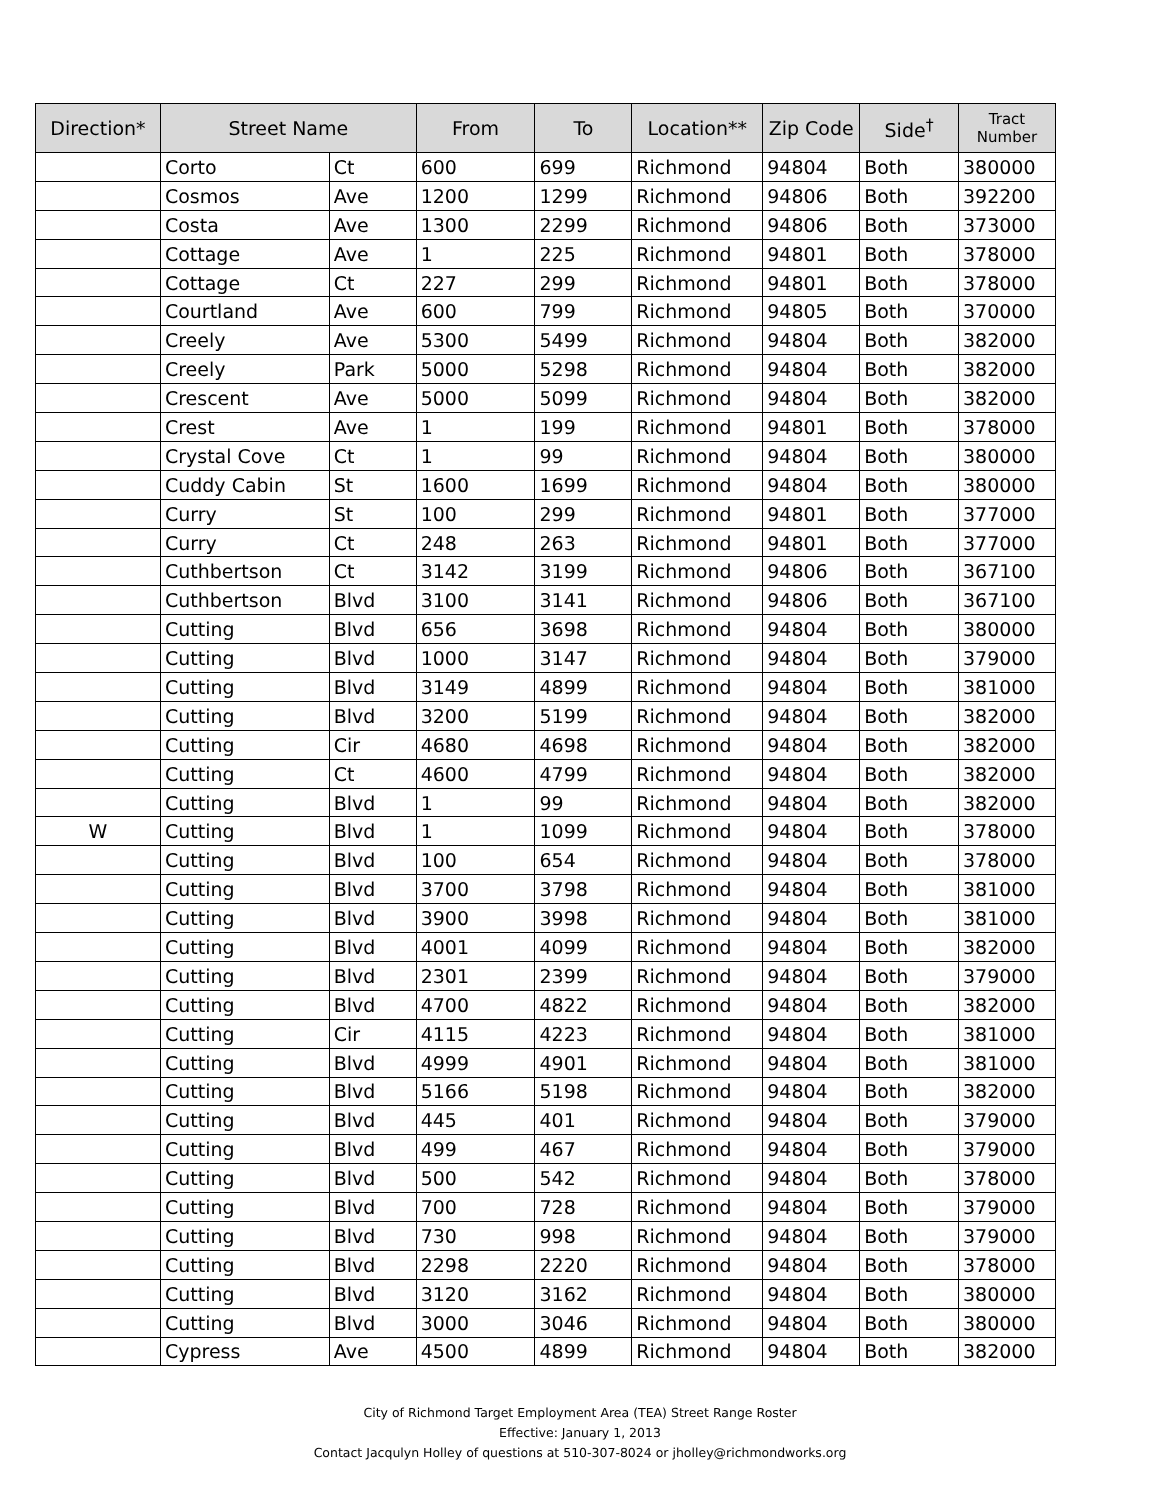| Direction* | Street Name | | From | To | Location** | Zip Code | Side<sup>†</sup> | Tract Number |
| --- | --- | --- | --- | --- | --- | --- | --- | --- |
| | Corto | Ct | 600 | 699 | Richmond | 94804 | Both | 380000 |
| | Cosmos | Ave | 1200 | 1299 | Richmond | 94806 | Both | 392200 |
| | Costa | Ave | 1300 | 2299 | Richmond | 94806 | Both | 373000 |
| | Cottage | Ave | 1 | 225 | Richmond | 94801 | Both | 378000 |
| | Cottage | Ct | 227 | 299 | Richmond | 94801 | Both | 378000 |
| | Courtland | Ave | 600 | 799 | Richmond | 94805 | Both | 370000 |
| | Creely | Ave | 5300 | 5499 | Richmond | 94804 | Both | 382000 |
| | Creely | Park | 5000 | 5298 | Richmond | 94804 | Both | 382000 |
| | Crescent | Ave | 5000 | 5099 | Richmond | 94804 | Both | 382000 |
| | Crest | Ave | 1 | 199 | Richmond | 94801 | Both | 378000 |
| | Crystal Cove | Ct | 1 | 99 | Richmond | 94804 | Both | 380000 |
| | Cuddy Cabin | St | 1600 | 1699 | Richmond | 94804 | Both | 380000 |
| | Curry | St | 100 | 299 | Richmond | 94801 | Both | 377000 |
| | Curry | Ct | 248 | 263 | Richmond | 94801 | Both | 377000 |
| | Cuthbertson | Ct | 3142 | 3199 | Richmond | 94806 | Both | 367100 |
| | Cuthbertson | Blvd | 3100 | 3141 | Richmond | 94806 | Both | 367100 |
| | Cutting | Blvd | 656 | 3698 | Richmond | 94804 | Both | 380000 |
| | Cutting | Blvd | 1000 | 3147 | Richmond | 94804 | Both | 379000 |
| | Cutting | Blvd | 3149 | 4899 | Richmond | 94804 | Both | 381000 |
| | Cutting | Blvd | 3200 | 5199 | Richmond | 94804 | Both | 382000 |
| | Cutting | Cir | 4680 | 4698 | Richmond | 94804 | Both | 382000 |
| | Cutting | Ct | 4600 | 4799 | Richmond | 94804 | Both | 382000 |
| | Cutting | Blvd | 1 | 99 | Richmond | 94804 | Both | 382000 |
| W | Cutting | Blvd | 1 | 1099 | Richmond | 94804 | Both | 378000 |
| | Cutting | Blvd | 100 | 654 | Richmond | 94804 | Both | 378000 |
| | Cutting | Blvd | 3700 | 3798 | Richmond | 94804 | Both | 381000 |
| | Cutting | Blvd | 3900 | 3998 | Richmond | 94804 | Both | 381000 |
| | Cutting | Blvd | 4001 | 4099 | Richmond | 94804 | Both | 382000 |
| | Cutting | Blvd | 2301 | 2399 | Richmond | 94804 | Both | 379000 |
| | Cutting | Blvd | 4700 | 4822 | Richmond | 94804 | Both | 382000 |
| | Cutting | Cir | 4115 | 4223 | Richmond | 94804 | Both | 381000 |
| | Cutting | Blvd | 4999 | 4901 | Richmond | 94804 | Both | 381000 |
| | Cutting | Blvd | 5166 | 5198 | Richmond | 94804 | Both | 382000 |
| | Cutting | Blvd | 445 | 401 | Richmond | 94804 | Both | 379000 |
| | Cutting | Blvd | 499 | 467 | Richmond | 94804 | Both | 379000 |
| | Cutting | Blvd | 500 | 542 | Richmond | 94804 | Both | 378000 |
| | Cutting | Blvd | 700 | 728 | Richmond | 94804 | Both | 379000 |
| | Cutting | Blvd | 730 | 998 | Richmond | 94804 | Both | 379000 |
| | Cutting | Blvd | 2298 | 2220 | Richmond | 94804 | Both | 378000 |
| | Cutting | Blvd | 3120 | 3162 | Richmond | 94804 | Both | 380000 |
| | Cutting | Blvd | 3000 | 3046 | Richmond | 94804 | Both | 380000 |
| | Cypress | Ave | 4500 | 4899 | Richmond | 94804 | Both | 382000 |
City of Richmond Target Employment Area (TEA) Street Range Roster
Effective: January 1, 2013
Contact Jacqulyn Holley of questions at 510-307-8024 or jholley@richmondworks.org